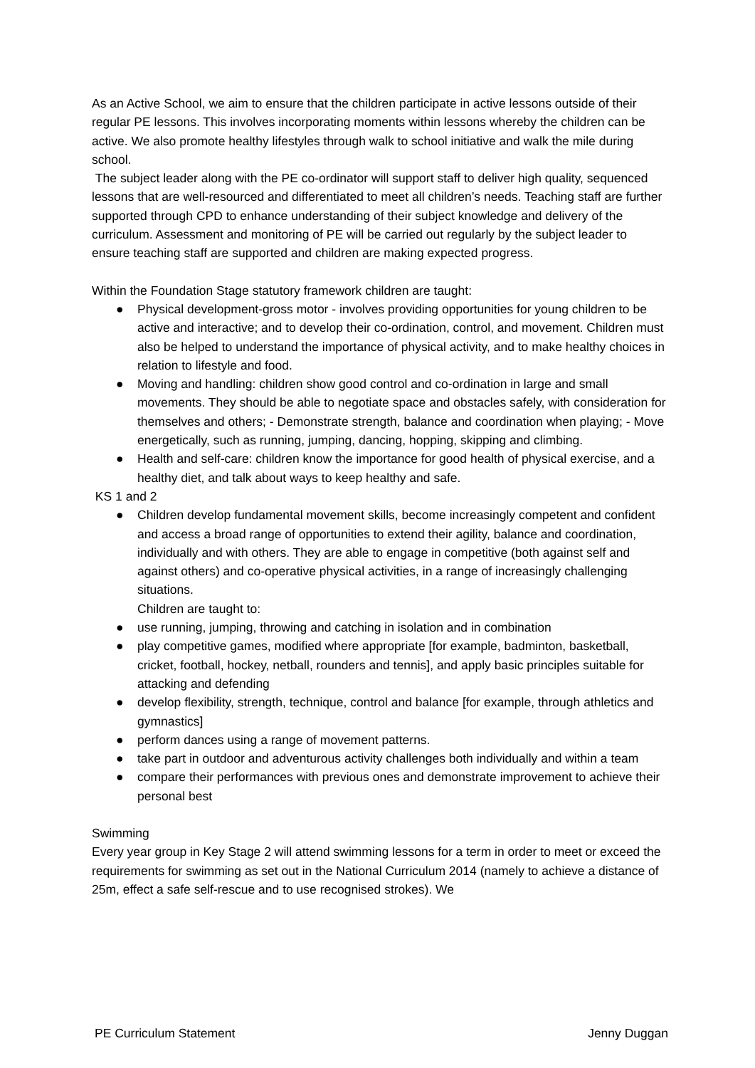As an Active School, we aim to ensure that the children participate in active lessons outside of their regular PE lessons. This involves incorporating moments within lessons whereby the children can be active. We also promote healthy lifestyles through walk to school initiative and walk the mile during school.
The subject leader along with the PE co-ordinator will support staff to deliver high quality, sequenced lessons that are well-resourced and differentiated to meet all children’s needs. Teaching staff are further supported through CPD to enhance understanding of their subject knowledge and delivery of the curriculum. Assessment and monitoring of PE will be carried out regularly by the subject leader to ensure teaching staff are supported and children are making expected progress.
Within the Foundation Stage statutory framework children are taught:
● Physical development-gross motor - involves providing opportunities for young children to be active and interactive; and to develop their co-ordination, control, and movement. Children must also be helped to understand the importance of physical activity, and to make healthy choices in relation to lifestyle and food.
● Moving and handling: children show good control and co-ordination in large and small movements. They should be able to negotiate space and obstacles safely, with consideration for themselves and others; - Demonstrate strength, balance and coordination when playing; - Move energetically, such as running, jumping, dancing, hopping, skipping and climbing.
● Health and self-care: children know the importance for good health of physical exercise, and a healthy diet, and talk about ways to keep healthy and safe.
KS 1 and 2
● Children develop fundamental movement skills, become increasingly competent and confident and access a broad range of opportunities to extend their agility, balance and coordination, individually and with others. They are able to engage in competitive (both against self and against others) and co-operative physical activities, in a range of increasingly challenging situations.
Children are taught to:
● use running, jumping, throwing and catching in isolation and in combination
● play competitive games, modified where appropriate [for example, badminton, basketball, cricket, football, hockey, netball, rounders and tennis], and apply basic principles suitable for attacking and defending
● develop flexibility, strength, technique, control and balance [for example, through athletics and gymnastics]
● perform dances using a range of movement patterns.
● take part in outdoor and adventurous activity challenges both individually and within a team
● compare their performances with previous ones and demonstrate improvement to achieve their personal best
Swimming
Every year group in Key Stage 2 will attend swimming lessons for a term in order to meet or exceed the requirements for swimming as set out in the National Curriculum 2014 (namely to achieve a distance of 25m, effect a safe self-rescue and to use recognised strokes). We
PE Curriculum Statement Jenny Duggan